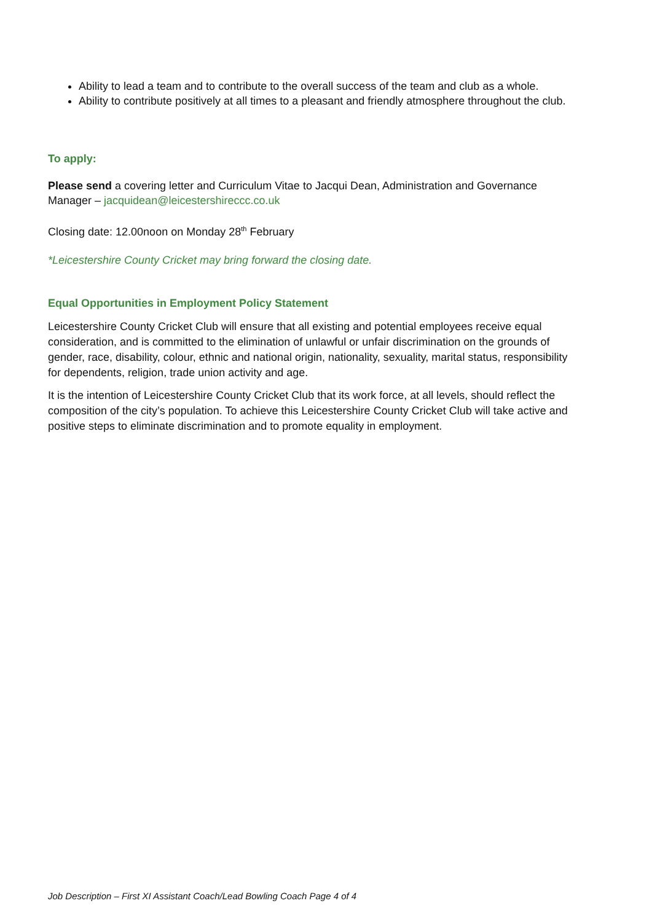Ability to lead a team and to contribute to the overall success of the team and club as a whole.
Ability to contribute positively at all times to a pleasant and friendly atmosphere throughout the club.
To apply:
Please send a covering letter and Curriculum Vitae to Jacqui Dean, Administration and Governance Manager – jacquidean@leicestershireccc.co.uk
Closing date: 12.00noon on Monday 28<sup>th</sup> February
*Leicestershire County Cricket may bring forward the closing date.
Equal Opportunities in Employment Policy Statement
Leicestershire County Cricket Club will ensure that all existing and potential employees receive equal consideration, and is committed to the elimination of unlawful or unfair discrimination on the grounds of gender, race, disability, colour, ethnic and national origin, nationality, sexuality, marital status, responsibility for dependents, religion, trade union activity and age.
It is the intention of Leicestershire County Cricket Club that its work force, at all levels, should reflect the composition of the city’s population. To achieve this Leicestershire County Cricket Club will take active and positive steps to eliminate discrimination and to promote equality in employment.
Job Description – First XI Assistant Coach/Lead Bowling Coach Page 4 of 4